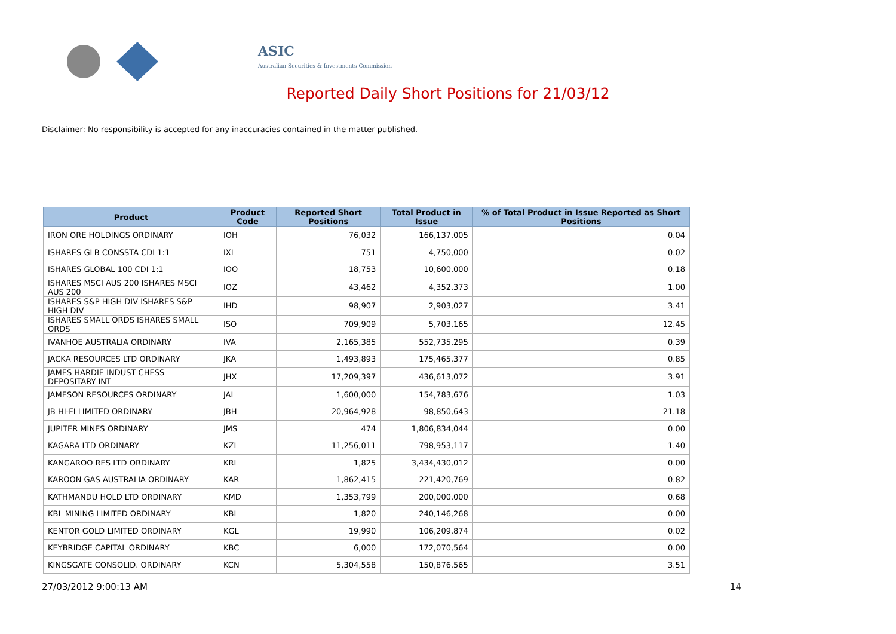ASIC
Australian Securities & Investments Commission
Reported Daily Short Positions for 21/03/12
Disclaimer: No responsibility is accepted for any inaccuracies contained in the matter published.
| Product | Product Code | Reported Short Positions | Total Product in Issue | % of Total Product in Issue Reported as Short Positions |
| --- | --- | --- | --- | --- |
| IRON ORE HOLDINGS ORDINARY | IOH | 76,032 | 166,137,005 | 0.04 |
| ISHARES GLB CONSSTA CDI 1:1 | IXI | 751 | 4,750,000 | 0.02 |
| ISHARES GLOBAL 100 CDI 1:1 | IOO | 18,753 | 10,600,000 | 0.18 |
| ISHARES MSCI AUS 200 ISHARES MSCI AUS 200 | IOZ | 43,462 | 4,352,373 | 1.00 |
| ISHARES S&P HIGH DIV ISHARES S&P HIGH DIV | IHD | 98,907 | 2,903,027 | 3.41 |
| ISHARES SMALL ORDS ISHARES SMALL ORDS | ISO | 709,909 | 5,703,165 | 12.45 |
| IVANHOE AUSTRALIA ORDINARY | IVA | 2,165,385 | 552,735,295 | 0.39 |
| JACKA RESOURCES LTD ORDINARY | JKA | 1,493,893 | 175,465,377 | 0.85 |
| JAMES HARDIE INDUST CHESS DEPOSITARY INT | JHX | 17,209,397 | 436,613,072 | 3.91 |
| JAMESON RESOURCES ORDINARY | JAL | 1,600,000 | 154,783,676 | 1.03 |
| JB HI-FI LIMITED ORDINARY | JBH | 20,964,928 | 98,850,643 | 21.18 |
| JUPITER MINES ORDINARY | JMS | 474 | 1,806,834,044 | 0.00 |
| KAGARA LTD ORDINARY | KZL | 11,256,011 | 798,953,117 | 1.40 |
| KANGAROO RES LTD ORDINARY | KRL | 1,825 | 3,434,430,012 | 0.00 |
| KAROON GAS AUSTRALIA ORDINARY | KAR | 1,862,415 | 221,420,769 | 0.82 |
| KATHMANDU HOLD LTD ORDINARY | KMD | 1,353,799 | 200,000,000 | 0.68 |
| KBL MINING LIMITED ORDINARY | KBL | 1,820 | 240,146,268 | 0.00 |
| KENTOR GOLD LIMITED ORDINARY | KGL | 19,990 | 106,209,874 | 0.02 |
| KEYBRIDGE CAPITAL ORDINARY | KBC | 6,000 | 172,070,564 | 0.00 |
| KINGSGATE CONSOLID. ORDINARY | KCN | 5,304,558 | 150,876,565 | 3.51 |
27/03/2012 9:00:13 AM 14